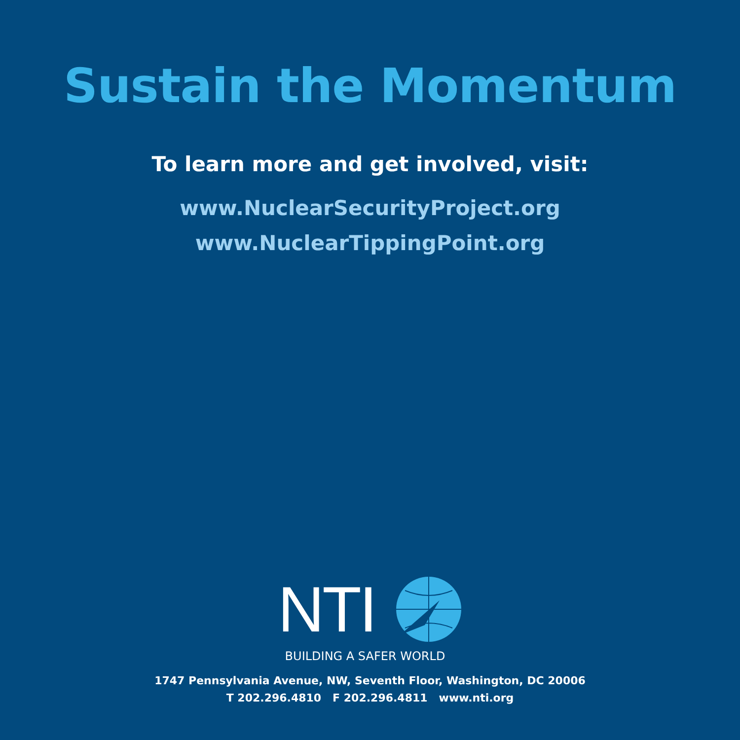Sustain the Momentum
To learn more and get involved, visit:
www.NuclearSecurityProject.org
www.NuclearTippingPoint.org
NTI
BUILDING A SAFER WORLD
1747 Pennsylvania Avenue, NW, Seventh Floor, Washington, DC 20006
T 202.296.4810 F 202.296.4811 www.nti.org